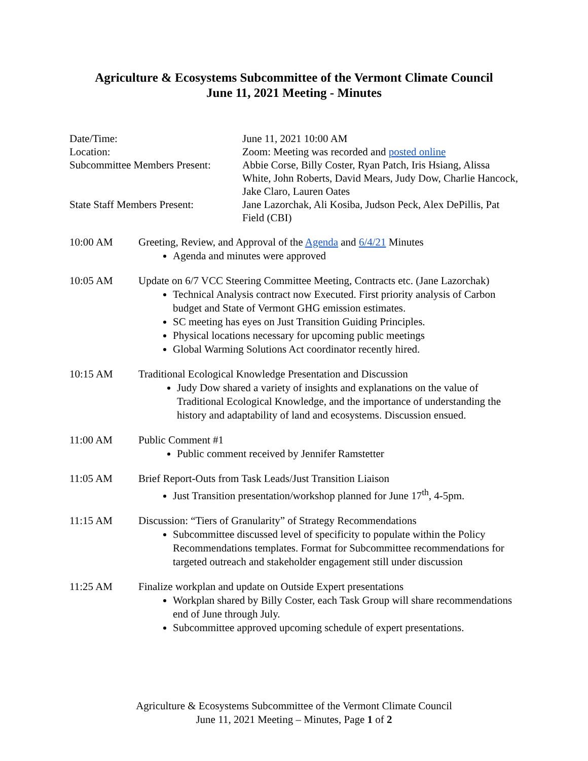Agriculture & Ecosystems Subcommittee of the Vermont Climate Council
June 11, 2021 Meeting - Minutes
| Date/Time: | June 11, 2021 10:00 AM |
| Location: | Zoom: Meeting was recorded and posted online |
| Subcommittee Members Present: | Abbie Corse, Billy Coster, Ryan Patch, Iris Hsiang, Alissa White, John Roberts, David Mears, Judy Dow, Charlie Hancock, Jake Claro, Lauren Oates |
| State Staff Members Present: | Jane Lazorchak, Ali Kosiba, Judson Peck, Alex DePillis, Pat Field (CBI) |
10:00 AM Greeting, Review, and Approval of the Agenda and 6/4/21 Minutes
Agenda and minutes were approved
10:05 AM Update on 6/7 VCC Steering Committee Meeting, Contracts etc. (Jane Lazorchak)
Technical Analysis contract now Executed. First priority analysis of Carbon budget and State of Vermont GHG emission estimates.
SC meeting has eyes on Just Transition Guiding Principles.
Physical locations necessary for upcoming public meetings
Global Warming Solutions Act coordinator recently hired.
10:15 AM Traditional Ecological Knowledge Presentation and Discussion
Judy Dow shared a variety of insights and explanations on the value of Traditional Ecological Knowledge, and the importance of understanding the history and adaptability of land and ecosystems. Discussion ensued.
11:00 AM Public Comment #1
Public comment received by Jennifer Ramstetter
11:05 AM Brief Report-Outs from Task Leads/Just Transition Liaison
Just Transition presentation/workshop planned for June 17<sup>th</sup>, 4-5pm.
11:15 AM Discussion: “Tiers of Granularity” of Strategy Recommendations
Subcommittee discussed level of specificity to populate within the Policy Recommendations templates. Format for Subcommittee recommendations for targeted outreach and stakeholder engagement still under discussion
11:25 AM Finalize workplan and update on Outside Expert presentations
Workplan shared by Billy Coster, each Task Group will share recommendations end of June through July.
Subcommittee approved upcoming schedule of expert presentations.
Agriculture & Ecosystems Subcommittee of the Vermont Climate Council
June 11, 2021 Meeting – Minutes, Page 1 of 2